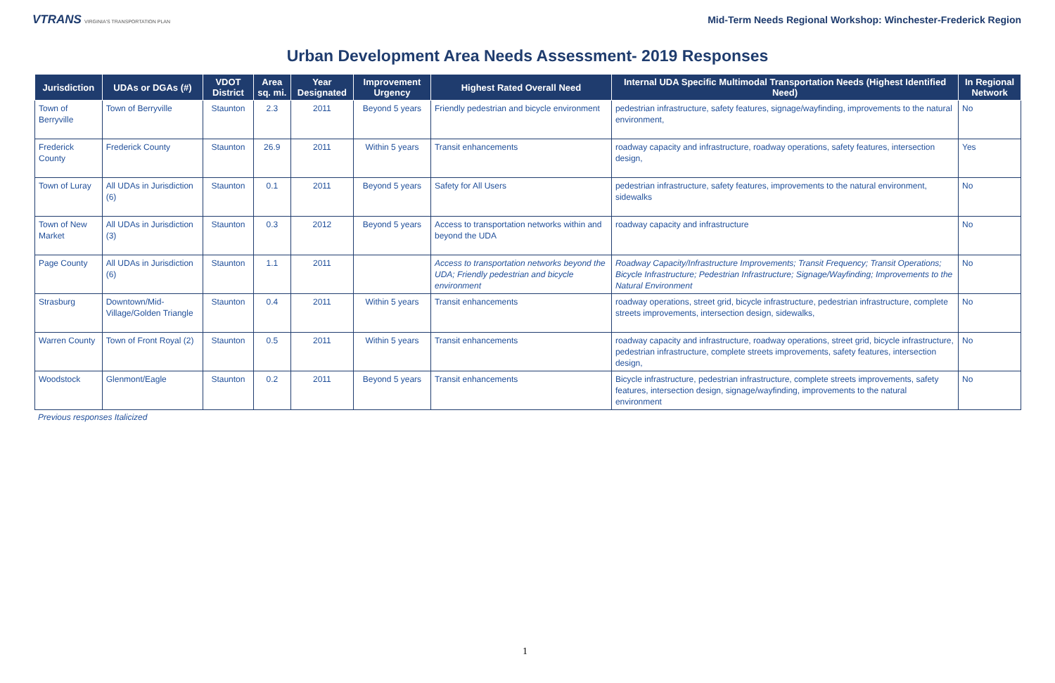VTRANS VIRGINIA'S TRANSPORTATION PLAN
Mid-Term Needs Regional Workshop: Winchester-Frederick Region
Urban Development Area Needs Assessment- 2019 Responses
| Jurisdiction | UDAs or DGAs (#) | VDOT District | Area sq. mi. | Year Designated | Improvement Urgency | Highest Rated Overall Need | Internal UDA Specific Multimodal Transportation Needs (Highest Identified Need) | In Regional Network |
| --- | --- | --- | --- | --- | --- | --- | --- | --- |
| Town of Berryville | Town of Berryville | Staunton | 2.3 | 2011 | Beyond 5 years | Friendly pedestrian and bicycle environment | pedestrian infrastructure, safety features, signage/wayfinding, improvements to the natural environment, | No |
| Frederick County | Frederick County | Staunton | 26.9 | 2011 | Within 5 years | Transit enhancements | roadway capacity and infrastructure, roadway operations, safety features, intersection design, | Yes |
| Town of Luray | All UDAs in Jurisdiction (6) | Staunton | 0.1 | 2011 | Beyond 5 years | Safety for All Users | pedestrian infrastructure, safety features, improvements to the natural environment, sidewalks | No |
| Town of New Market | All UDAs in Jurisdiction (3) | Staunton | 0.3 | 2012 | Beyond 5 years | Access to transportation networks within and beyond the UDA | roadway capacity and infrastructure | No |
| Page County | All UDAs in Jurisdiction (6) | Staunton | 1.1 | 2011 | | Access to transportation networks beyond the UDA; Friendly pedestrian and bicycle environment | Roadway Capacity/Infrastructure Improvements; Transit Frequency; Transit Operations; Bicycle Infrastructure; Pedestrian Infrastructure; Signage/Wayfinding; Improvements to the Natural Environment | No |
| Strasburg | Downtown/Mid-Village/Golden Triangle | Staunton | 0.4 | 2011 | Within 5 years | Transit enhancements | roadway operations, street grid, bicycle infrastructure, pedestrian infrastructure, complete streets improvements, intersection design, sidewalks, | No |
| Warren County | Town of Front Royal (2) | Staunton | 0.5 | 2011 | Within 5 years | Transit enhancements | roadway capacity and infrastructure, roadway operations, street grid, bicycle infrastructure, pedestrian infrastructure, complete streets improvements, safety features, intersection design, | No |
| Woodstock | Glenmont/Eagle | Staunton | 0.2 | 2011 | Beyond 5 years | Transit enhancements | Bicycle infrastructure, pedestrian infrastructure, complete streets improvements, safety features, intersection design, signage/wayfinding, improvements to the natural environment | No |
Previous responses Italicized
1